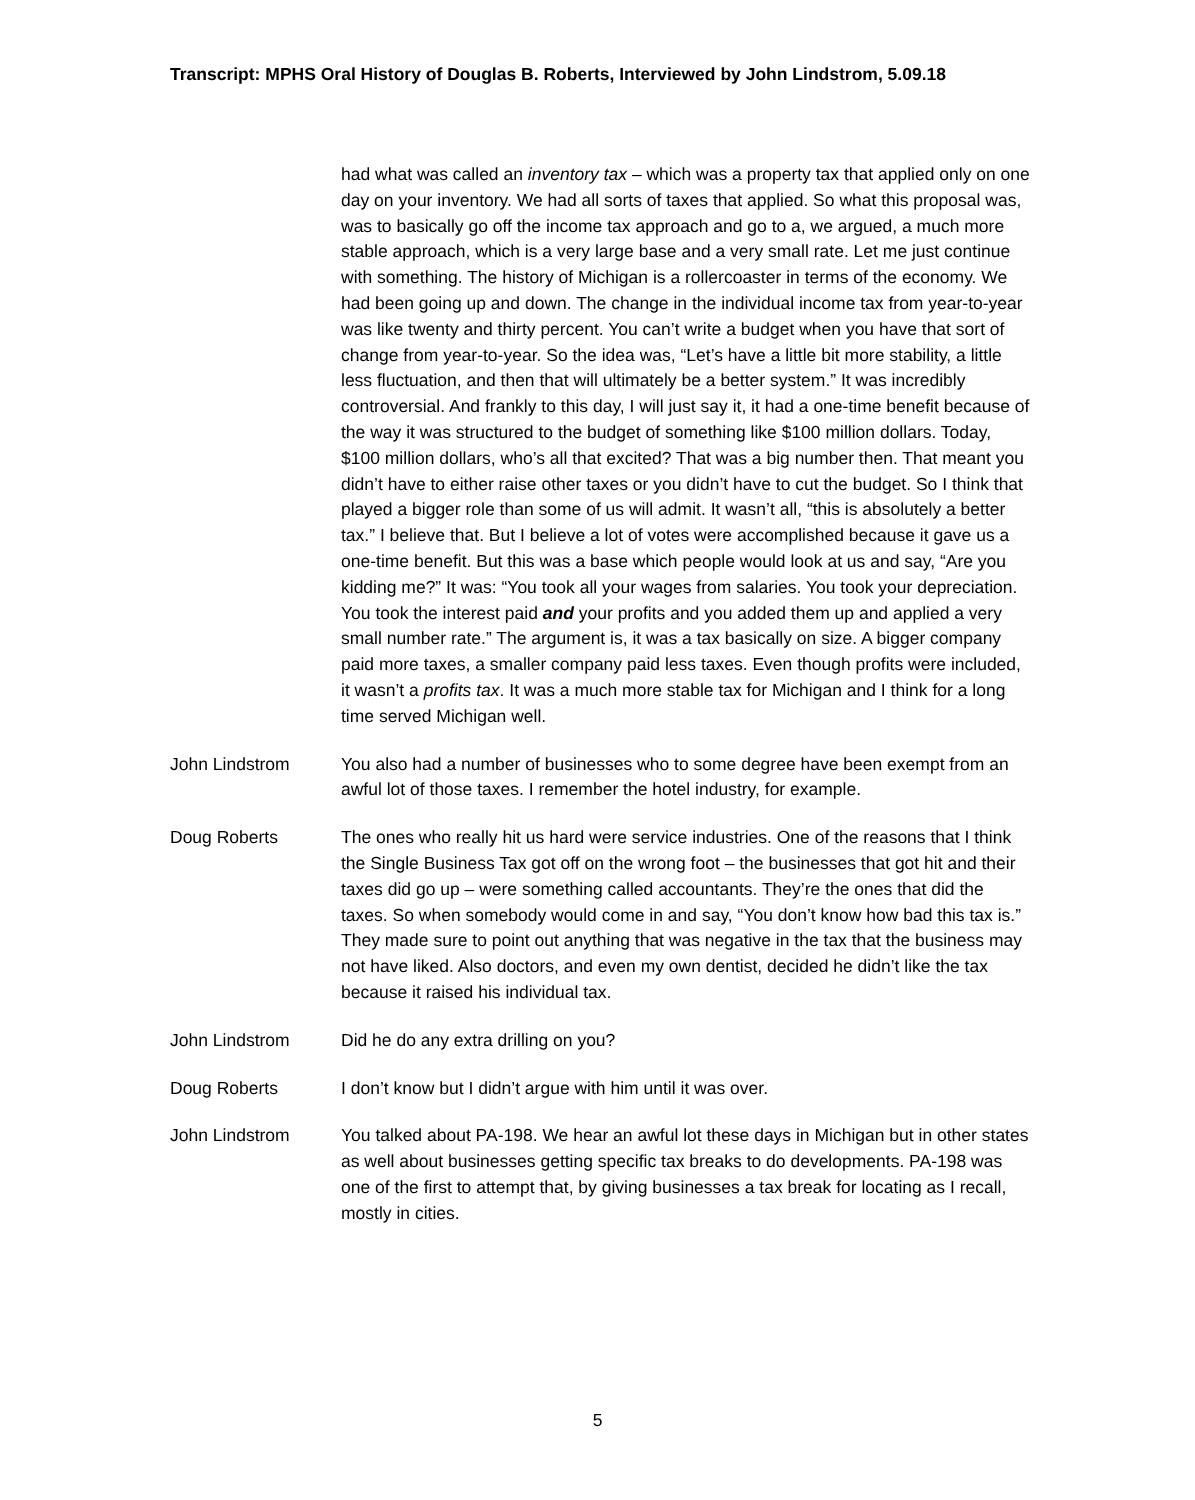Transcript: MPHS Oral History of Douglas B. Roberts, Interviewed by John Lindstrom, 5.09.18
had what was called an inventory tax – which was a property tax that applied only on one day on your inventory. We had all sorts of taxes that applied. So what this proposal was, was to basically go off the income tax approach and go to a, we argued, a much more stable approach, which is a very large base and a very small rate. Let me just continue with something. The history of Michigan is a rollercoaster in terms of the economy. We had been going up and down. The change in the individual income tax from year-to-year was like twenty and thirty percent. You can’t write a budget when you have that sort of change from year-to-year. So the idea was, “Let’s have a little bit more stability, a little less fluctuation, and then that will ultimately be a better system.” It was incredibly controversial. And frankly to this day, I will just say it, it had a one-time benefit because of the way it was structured to the budget of something like $100 million dollars. Today, $100 million dollars, who’s all that excited? That was a big number then. That meant you didn’t have to either raise other taxes or you didn’t have to cut the budget. So I think that played a bigger role than some of us will admit. It wasn’t all, “this is absolutely a better tax.” I believe that. But I believe a lot of votes were accomplished because it gave us a one-time benefit. But this was a base which people would look at us and say, “Are you kidding me?” It was: “You took all your wages from salaries. You took your depreciation. You took the interest paid and your profits and you added them up and applied a very small number rate.” The argument is, it was a tax basically on size. A bigger company paid more taxes, a smaller company paid less taxes. Even though profits were included, it wasn’t a profits tax. It was a much more stable tax for Michigan and I think for a long time served Michigan well.
John Lindstrom You also had a number of businesses who to some degree have been exempt from an awful lot of those taxes. I remember the hotel industry, for example.
Doug Roberts The ones who really hit us hard were service industries. One of the reasons that I think the Single Business Tax got off on the wrong foot – the businesses that got hit and their taxes did go up – were something called accountants. They’re the ones that did the taxes. So when somebody would come in and say, “You don’t know how bad this tax is.” They made sure to point out anything that was negative in the tax that the business may not have liked. Also doctors, and even my own dentist, decided he didn’t like the tax because it raised his individual tax.
John Lindstrom Did he do any extra drilling on you?
Doug Roberts I don’t know but I didn’t argue with him until it was over.
John Lindstrom You talked about PA-198. We hear an awful lot these days in Michigan but in other states as well about businesses getting specific tax breaks to do developments. PA-198 was one of the first to attempt that, by giving businesses a tax break for locating as I recall, mostly in cities.
5